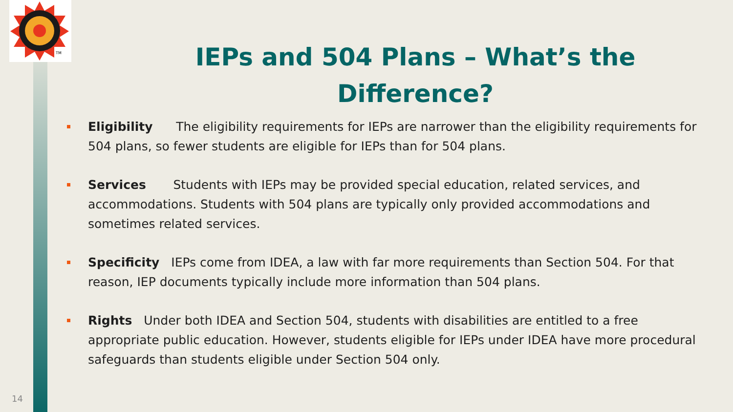TM
IEPs and 504 Plans – What’s the Difference?
Eligibility The eligibility requirements for IEPs are narrower than the eligibility requirements for 504 plans, so fewer students are eligible for IEPs than for 504 plans.
Services Students with IEPs may be provided special education, related services, and accommodations. Students with 504 plans are typically only provided accommodations and sometimes related services.
Specificity IEPs come from IDEA, a law with far more requirements than Section 504. For that reason, IEP documents typically include more information than 504 plans.
Rights Under both IDEA and Section 504, students with disabilities are entitled to a free appropriate public education. However, students eligible for IEPs under IDEA have more procedural safeguards than students eligible under Section 504 only.
14